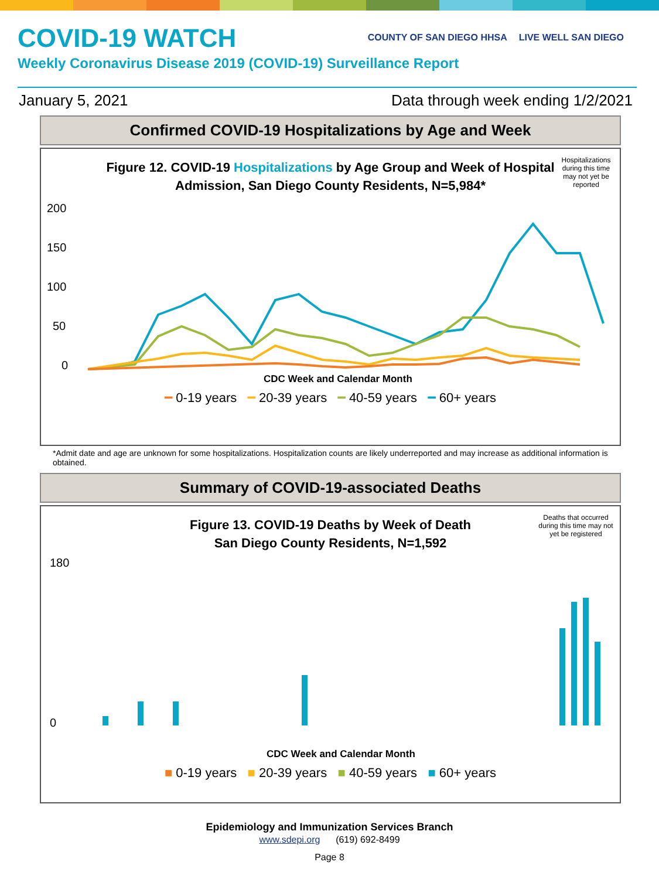COUNTY OF SAN DIEGO HHSA LIVE WELL SAN DIEGO
COVID-19 WATCH
Weekly Coronavirus Disease 2019 (COVID-19) Surveillance Report
January 5, 2021 Data through week ending 1/2/2021
Confirmed COVID-19 Hospitalizations by Age and Week
Hospitalizations during this time may not yet be reported
Figure 12. COVID-19 Hospitalizations by Age Group and Week of Hospital
Admission, San Diego County Residents, N=5,984*
200
150
100
50
0
CDC Week and Calendar Month
━ 0-19 years ━ 20-39 years ━ 40-59 years ━ 60+ years
*Admit date and age are unknown for some hospitalizations. Hospitalization counts are likely underreported and may increase as additional information is obtained.
Summary of COVID-19-associated Deaths
Deaths that occurred during this time may not yet be registered
Figure 13. COVID-19 Deaths by Week of Death
San Diego County Residents, N=1,592
180
0
CDC Week and Calendar Month
■ 0-19 years ■ 20-39 years ■ 40-59 years ■ 60+ years
Epidemiology and Immunization Services Branch
www.sdepi.org (619) 692-8499
Page 8